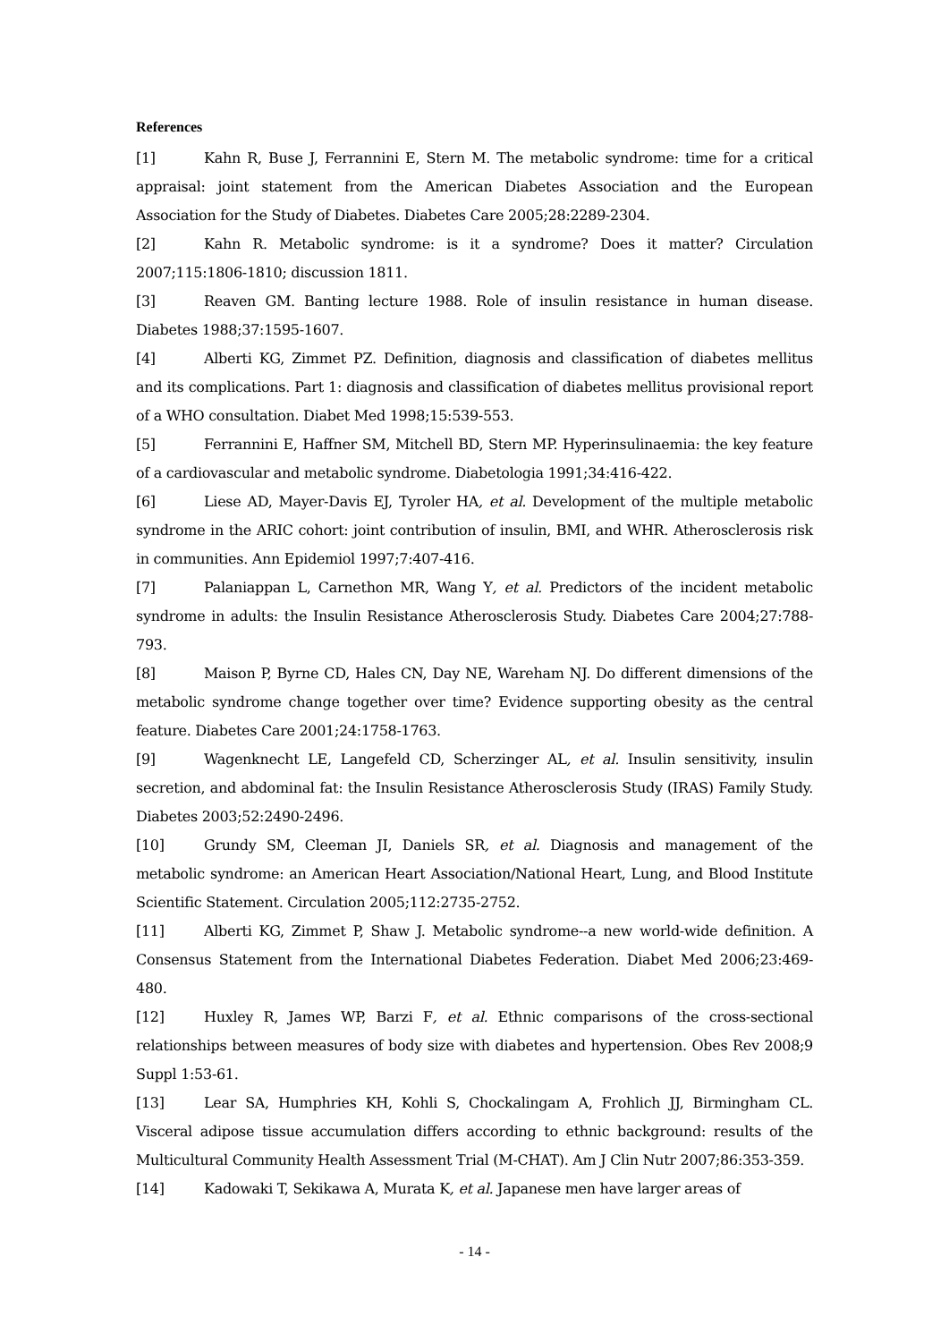References
[1] Kahn R, Buse J, Ferrannini E, Stern M. The metabolic syndrome: time for a critical appraisal: joint statement from the American Diabetes Association and the European Association for the Study of Diabetes. Diabetes Care 2005;28:2289-2304.
[2] Kahn R. Metabolic syndrome: is it a syndrome? Does it matter? Circulation 2007;115:1806-1810; discussion 1811.
[3] Reaven GM. Banting lecture 1988. Role of insulin resistance in human disease. Diabetes 1988;37:1595-1607.
[4] Alberti KG, Zimmet PZ. Definition, diagnosis and classification of diabetes mellitus and its complications. Part 1: diagnosis and classification of diabetes mellitus provisional report of a WHO consultation. Diabet Med 1998;15:539-553.
[5] Ferrannini E, Haffner SM, Mitchell BD, Stern MP. Hyperinsulinaemia: the key feature of a cardiovascular and metabolic syndrome. Diabetologia 1991;34:416-422.
[6] Liese AD, Mayer-Davis EJ, Tyroler HA, et al. Development of the multiple metabolic syndrome in the ARIC cohort: joint contribution of insulin, BMI, and WHR. Atherosclerosis risk in communities. Ann Epidemiol 1997;7:407-416.
[7] Palaniappan L, Carnethon MR, Wang Y, et al. Predictors of the incident metabolic syndrome in adults: the Insulin Resistance Atherosclerosis Study. Diabetes Care 2004;27:788-793.
[8] Maison P, Byrne CD, Hales CN, Day NE, Wareham NJ. Do different dimensions of the metabolic syndrome change together over time? Evidence supporting obesity as the central feature. Diabetes Care 2001;24:1758-1763.
[9] Wagenknecht LE, Langefeld CD, Scherzinger AL, et al. Insulin sensitivity, insulin secretion, and abdominal fat: the Insulin Resistance Atherosclerosis Study (IRAS) Family Study. Diabetes 2003;52:2490-2496.
[10] Grundy SM, Cleeman JI, Daniels SR, et al. Diagnosis and management of the metabolic syndrome: an American Heart Association/National Heart, Lung, and Blood Institute Scientific Statement. Circulation 2005;112:2735-2752.
[11] Alberti KG, Zimmet P, Shaw J. Metabolic syndrome--a new world-wide definition. A Consensus Statement from the International Diabetes Federation. Diabet Med 2006;23:469-480.
[12] Huxley R, James WP, Barzi F, et al. Ethnic comparisons of the cross-sectional relationships between measures of body size with diabetes and hypertension. Obes Rev 2008;9 Suppl 1:53-61.
[13] Lear SA, Humphries KH, Kohli S, Chockalingam A, Frohlich JJ, Birmingham CL. Visceral adipose tissue accumulation differs according to ethnic background: results of the Multicultural Community Health Assessment Trial (M-CHAT). Am J Clin Nutr 2007;86:353-359.
[14] Kadowaki T, Sekikawa A, Murata K, et al. Japanese men have larger areas of
- 14 -